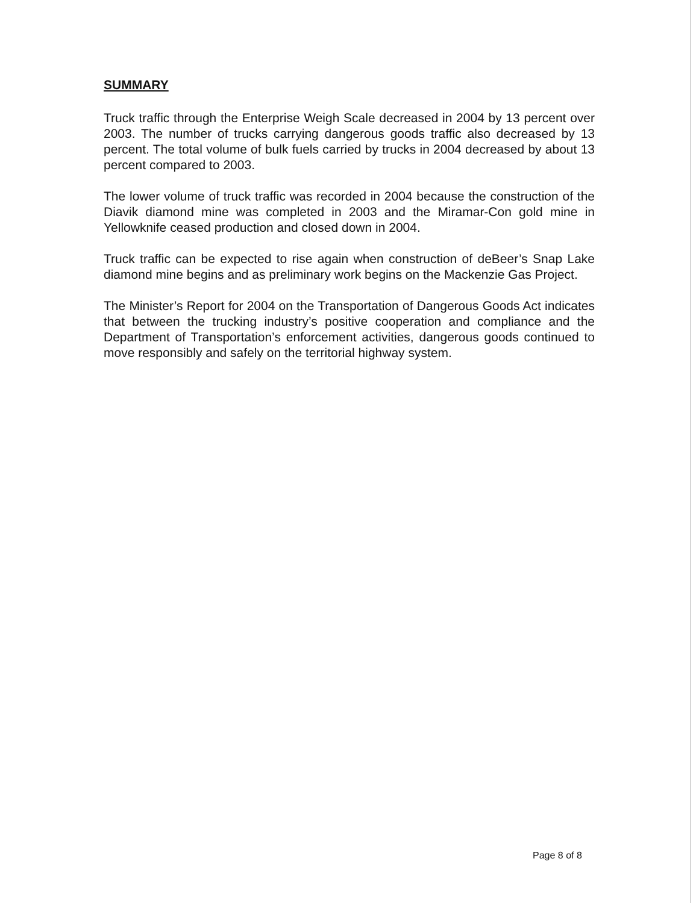SUMMARY
Truck traffic through the Enterprise Weigh Scale decreased in 2004 by 13 percent over 2003. The number of trucks carrying dangerous goods traffic also decreased by 13 percent. The total volume of bulk fuels carried by trucks in 2004 decreased by about 13 percent compared to 2003.
The lower volume of truck traffic was recorded in 2004 because the construction of the Diavik diamond mine was completed in 2003 and the Miramar-Con gold mine in Yellowknife ceased production and closed down in 2004.
Truck traffic can be expected to rise again when construction of deBeer’s Snap Lake diamond mine begins and as preliminary work begins on the Mackenzie Gas Project.
The Minister’s Report for 2004 on the Transportation of Dangerous Goods Act indicates that between the trucking industry’s positive cooperation and compliance and the Department of Transportation’s enforcement activities, dangerous goods continued to move responsibly and safely on the territorial highway system.
Page 8 of 8